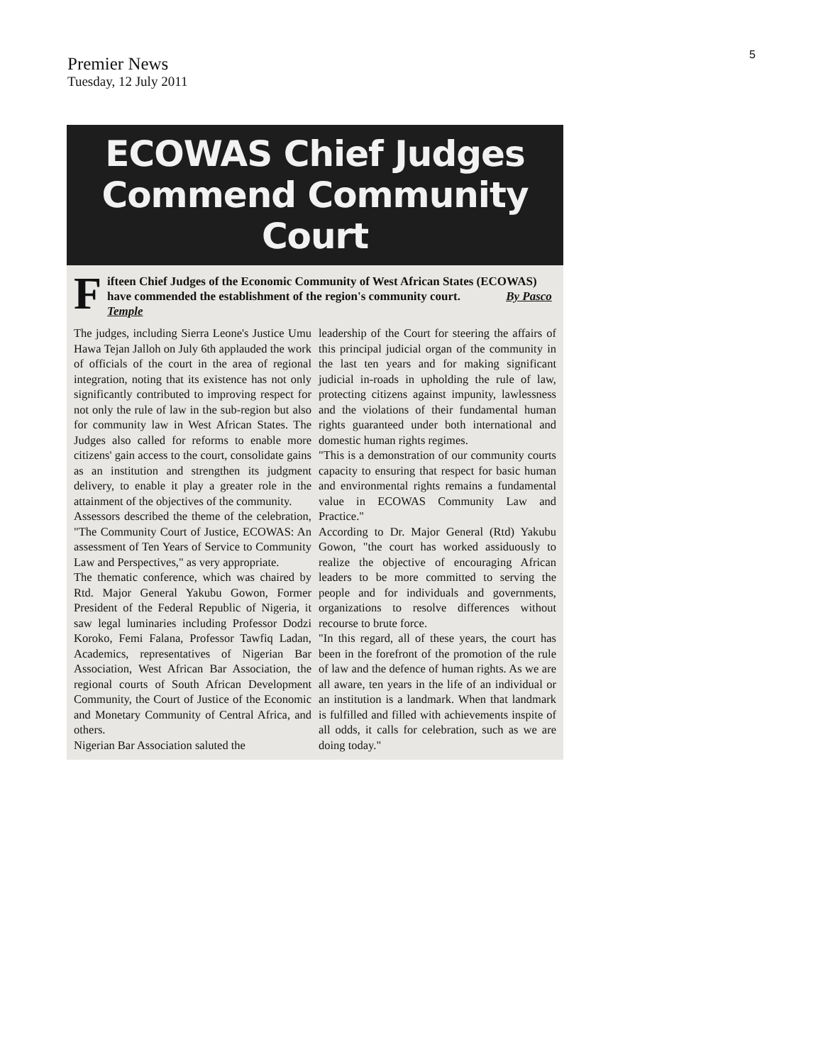5
Premier News
Tuesday, 12 July 2011
ECOWAS Chief Judges
Commend Community Court
Fifteen Chief Judges of the Economic Community of West African States (ECOWAS) have commended the establishment of the region's community court. By Pasco Temple
The judges, including Sierra Leone's Justice Umu Hawa Tejan Jalloh on July 6th applauded the work of officials of the court in the area of regional integration, noting that its existence has not only significantly contributed to improving respect for not only the rule of law in the sub-region but also for community law in West African States. The Judges also called for reforms to enable more citizens' gain access to the court, consolidate gains as an institution and strengthen its judgment delivery, to enable it play a greater role in the attainment of the objectives of the community.
Assessors described the theme of the celebration, "The Community Court of Justice, ECOWAS: An assessment of Ten Years of Service to Community Law and Perspectives," as very appropriate.
The thematic conference, which was chaired by Rtd. Major General Yakubu Gowon, Former President of the Federal Republic of Nigeria, it saw legal luminaries including Professor Dodzi Koroko, Femi Falana, Professor Tawfiq Ladan, Academics, representatives of Nigerian Bar Association, West African Bar Association, the regional courts of South African Development Community, the Court of Justice of the Economic and Monetary Community of Central Africa, and others.
Nigerian Bar Association saluted the
leadership of the Court for steering the affairs of this principal judicial organ of the community in the last ten years and for making significant judicial in-roads in upholding the rule of law, protecting citizens against impunity, lawlessness and the violations of their fundamental human rights guaranteed under both international and domestic human rights regimes.
"This is a demonstration of our community courts capacity to ensuring that respect for basic human and environmental rights remains a fundamental value in ECOWAS Community Law and Practice."
According to Dr. Major General (Rtd) Yakubu Gowon, "the court has worked assiduously to realize the objective of encouraging African leaders to be more committed to serving the people and for individuals and governments, organizations to resolve differences without recourse to brute force.
"In this regard, all of these years, the court has been in the forefront of the promotion of the rule of law and the defence of human rights. As we are all aware, ten years in the life of an individual or an institution is a landmark. When that landmark is fulfilled and filled with achievements inspite of all odds, it calls for celebration, such as we are doing today."